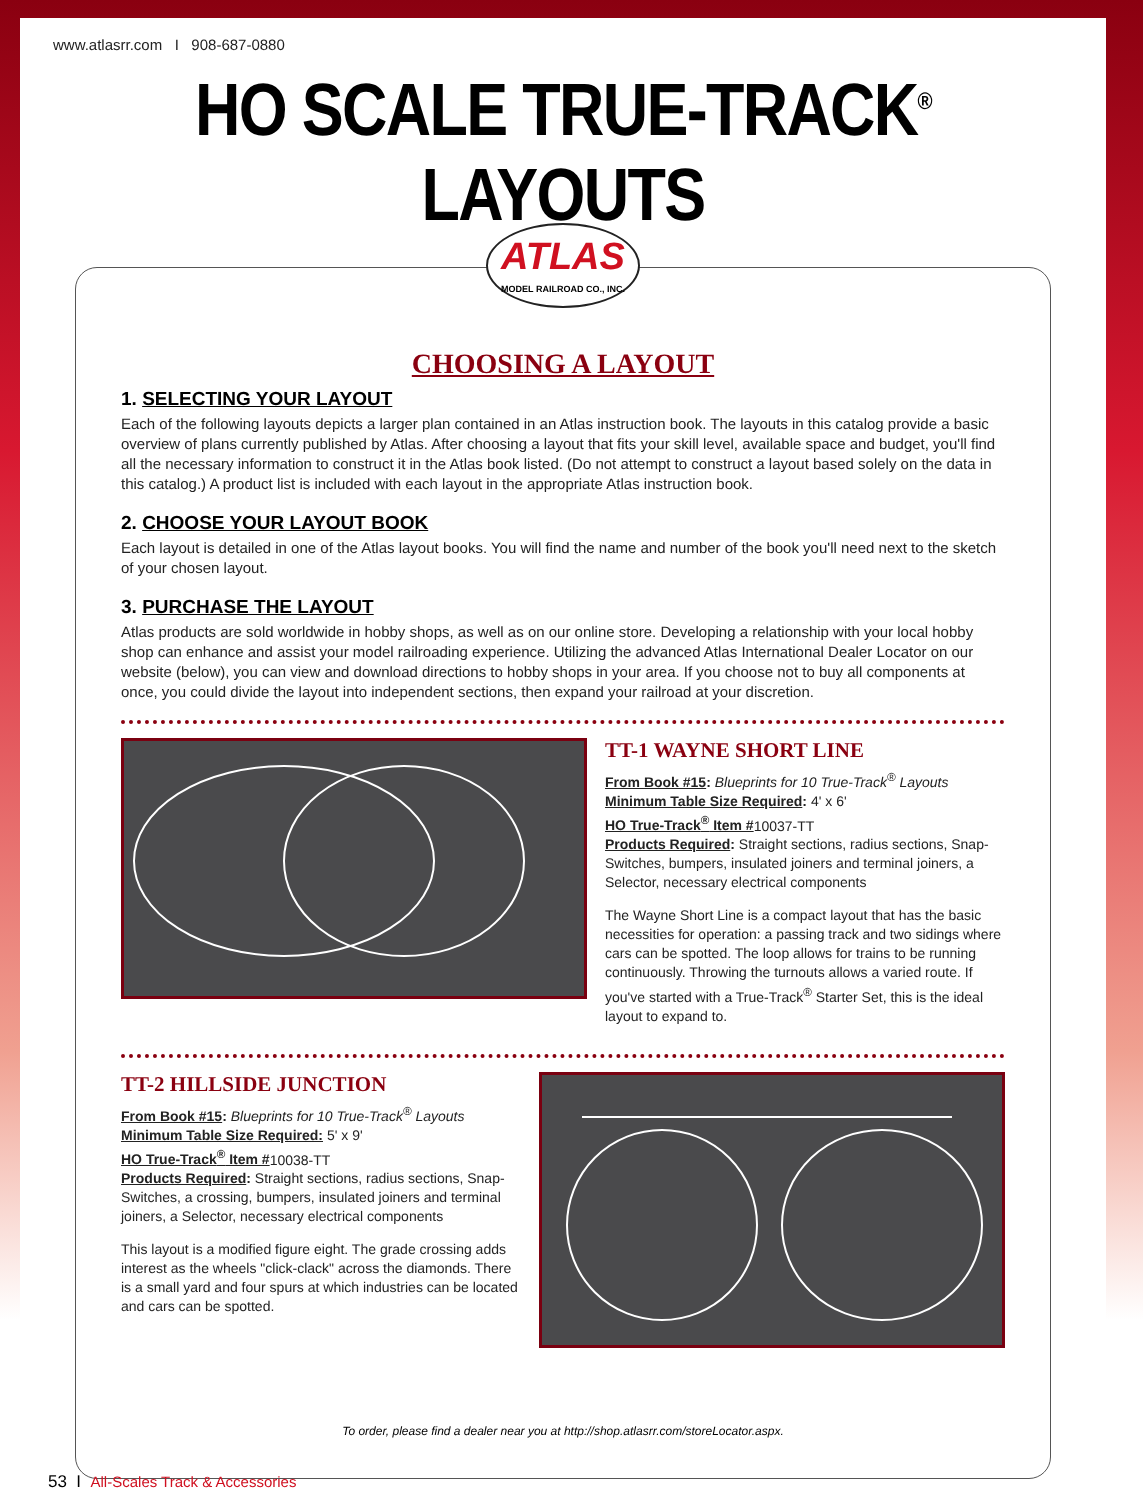www.atlasrr.com I 908-687-0880
HO SCALE TRUE-TRACK<sup>®</sup> LAYOUTS
ATLAS
MODEL RAILROAD CO., INC.
CHOOSING A LAYOUT
1. SELECTING YOUR LAYOUT
Each of the following layouts depicts a larger plan contained in an Atlas instruction book. The layouts in this catalog provide a basic overview of plans currently published by Atlas. After choosing a layout that fits your skill level, available space and budget, you'll find all the necessary information to construct it in the Atlas book listed. (Do not attempt to construct a layout based solely on the data in this catalog.) A product list is included with each layout in the appropriate Atlas instruction book.
2. CHOOSE YOUR LAYOUT BOOK
Each layout is detailed in one of the Atlas layout books. You will find the name and number of the book you'll need next to the sketch of your chosen layout.
3. PURCHASE THE LAYOUT
Atlas products are sold worldwide in hobby shops, as well as on our online store. Developing a relationship with your local hobby shop can enhance and assist your model railroading experience. Utilizing the advanced Atlas International Dealer Locator on our website (below), you can view and download directions to hobby shops in your area. If you choose not to buy all components at once, you could divide the layout into independent sections, then expand your railroad at your discretion.
TT-1 WAYNE SHORT LINE
From Book #15: Blueprints for 10 True-Track<sup>®</sup> Layouts
Minimum Table Size Required: 4' x 6'
HO True-Track<sup>®</sup> Item #10037-TT
Products Required: Straight sections, radius sections, Snap-Switches, bumpers, insulated joiners and terminal joiners, a Selector, necessary electrical components
The Wayne Short Line is a compact layout that has the basic necessities for operation: a passing track and two sidings where cars can be spotted. The loop allows for trains to be running continuously. Throwing the turnouts allows a varied route. If you've started with a True-Track<sup>®</sup> Starter Set, this is the ideal layout to expand to.
TT-2 HILLSIDE JUNCTION
From Book #15: Blueprints for 10 True-Track<sup>®</sup> Layouts
Minimum Table Size Required: 5' x 9'
HO True-Track<sup>®</sup> Item #10038-TT
Products Required: Straight sections, radius sections, Snap-Switches, a crossing, bumpers, insulated joiners and terminal joiners, a Selector, necessary electrical components
This layout is a modified figure eight. The grade crossing adds interest as the wheels "click-clack" across the diamonds. There is a small yard and four spurs at which industries can be located and cars can be spotted.
To order, please find a dealer near you at http://shop.atlasrr.com/storeLocator.aspx.
53 I All-Scales Track & Accessories